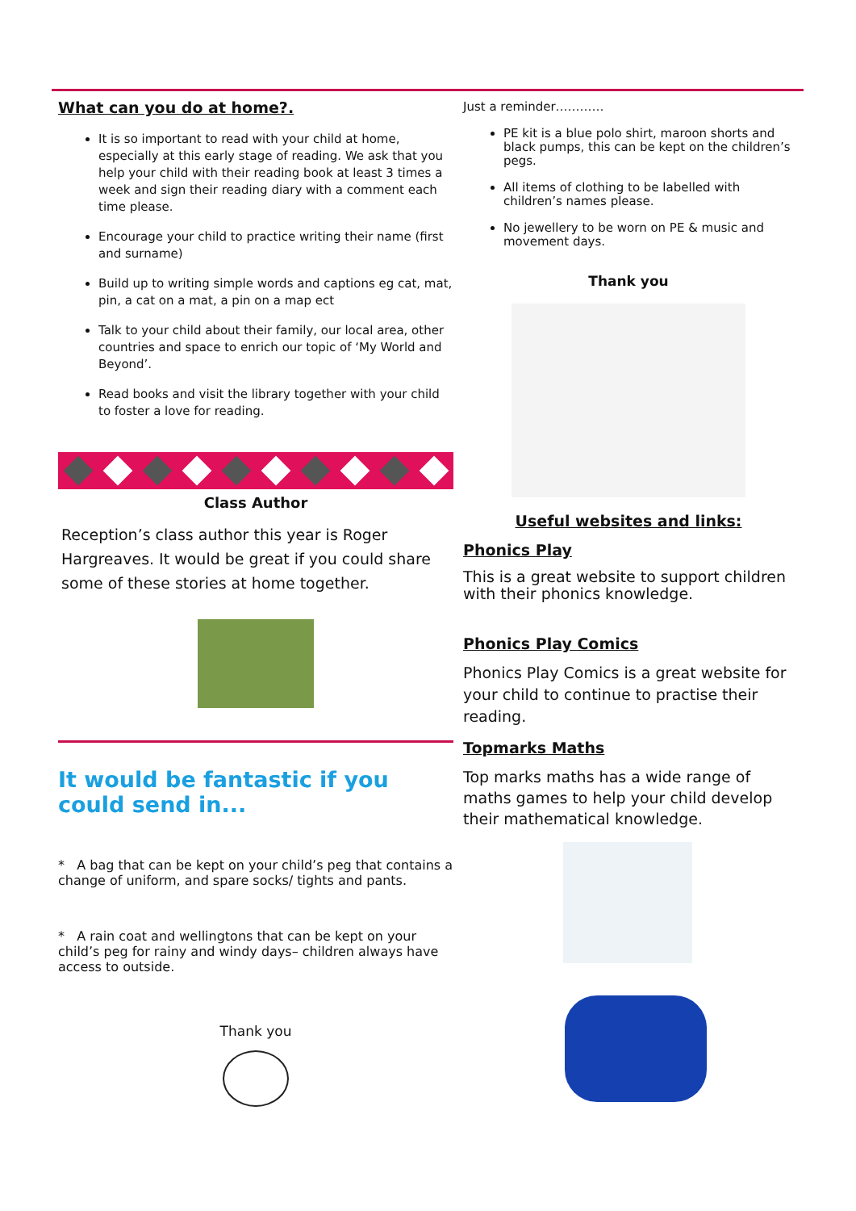What can you do at home?.
It is so important to read with your child at home, especially at this early stage of reading. We ask that you help your child with their reading book at least 3 times a week and sign their reading diary with a comment each time please.
Encourage your child to practice writing their name (first and surname)
Build up to writing simple words and captions eg cat, mat, pin, a cat on a mat, a pin on a map ect
Talk to your child about their family, our local area, other countries and space to enrich our topic of ‘My World and Beyond’.
Read books and visit the library together with your child to foster a love for reading.
Class Author
Reception’s class author this year is Roger Hargreaves. It would be great if you could share some of these stories at home together.
It would be fantastic if you could send in...
* A bag that can be kept on your child’s peg that contains a change of uniform, and spare socks/ tights and pants.
* A rain coat and wellingtons that can be kept on your child’s peg for rainy and windy days– children always have access to outside.
Thank you
Just a reminder…………
PE kit is a blue polo shirt, maroon shorts and black pumps, this can be kept on the children’s pegs.
All items of clothing to be labelled with children’s names please.
No jewellery to be worn on PE & music and movement days.
Thank you
Useful websites and links:
Phonics Play
This is a great website to support children with their phonics knowledge.
Phonics Play Comics
Phonics Play Comics is a great website for your child to continue to practise their reading.
Topmarks Maths
Top marks maths has a wide range of maths games to help your child develop their mathematical knowledge.